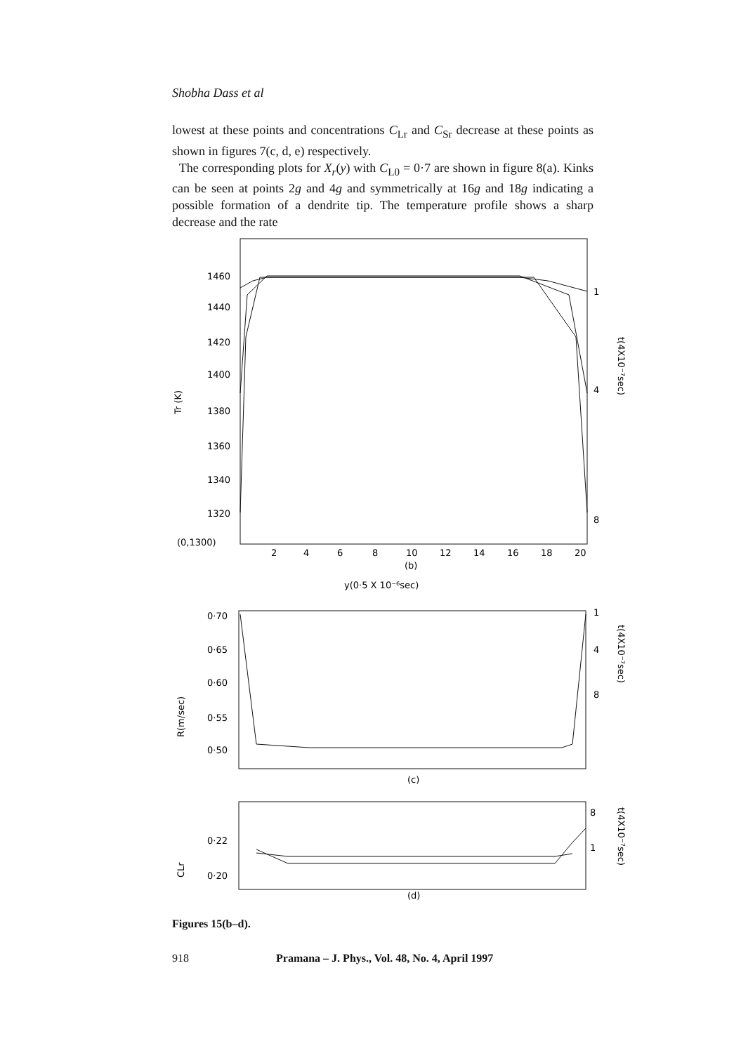Shobha Dass et al
lowest at these points and concentrations C<sub>Lr</sub> and C<sub>Sr</sub> decrease at these points as shown in figures 7(c, d, e) respectively.
The corresponding plots for X<sub>r</sub>(y) with C<sub>L0</sub> = 0·7 are shown in figure 8(a). Kinks can be seen at points 2g and 4g and symmetrically at 16g and 18g indicating a possible formation of a dendrite tip. The temperature profile shows a sharp decrease and the rate
1460
1440
1420
1400
1380
1360
1340
1320
(0,1300)
2
4
6
8
10
12
14
16
18
20
(b)
y(0·5 X 10⁻⁶sec)
1
4
8
Tr (K)
t(4X10⁻⁷sec)
0·70
0·65
0·60
0·55
0·50
(c)
1
4
8
R(m/sec)
t(4X10⁻⁷sec)
0·22
0·20
(d)
8
1
CLr
t(4X10⁻⁷sec)
Figures 15(b–d).
918 Pramana – J. Phys., Vol. 48, No. 4, April 1997